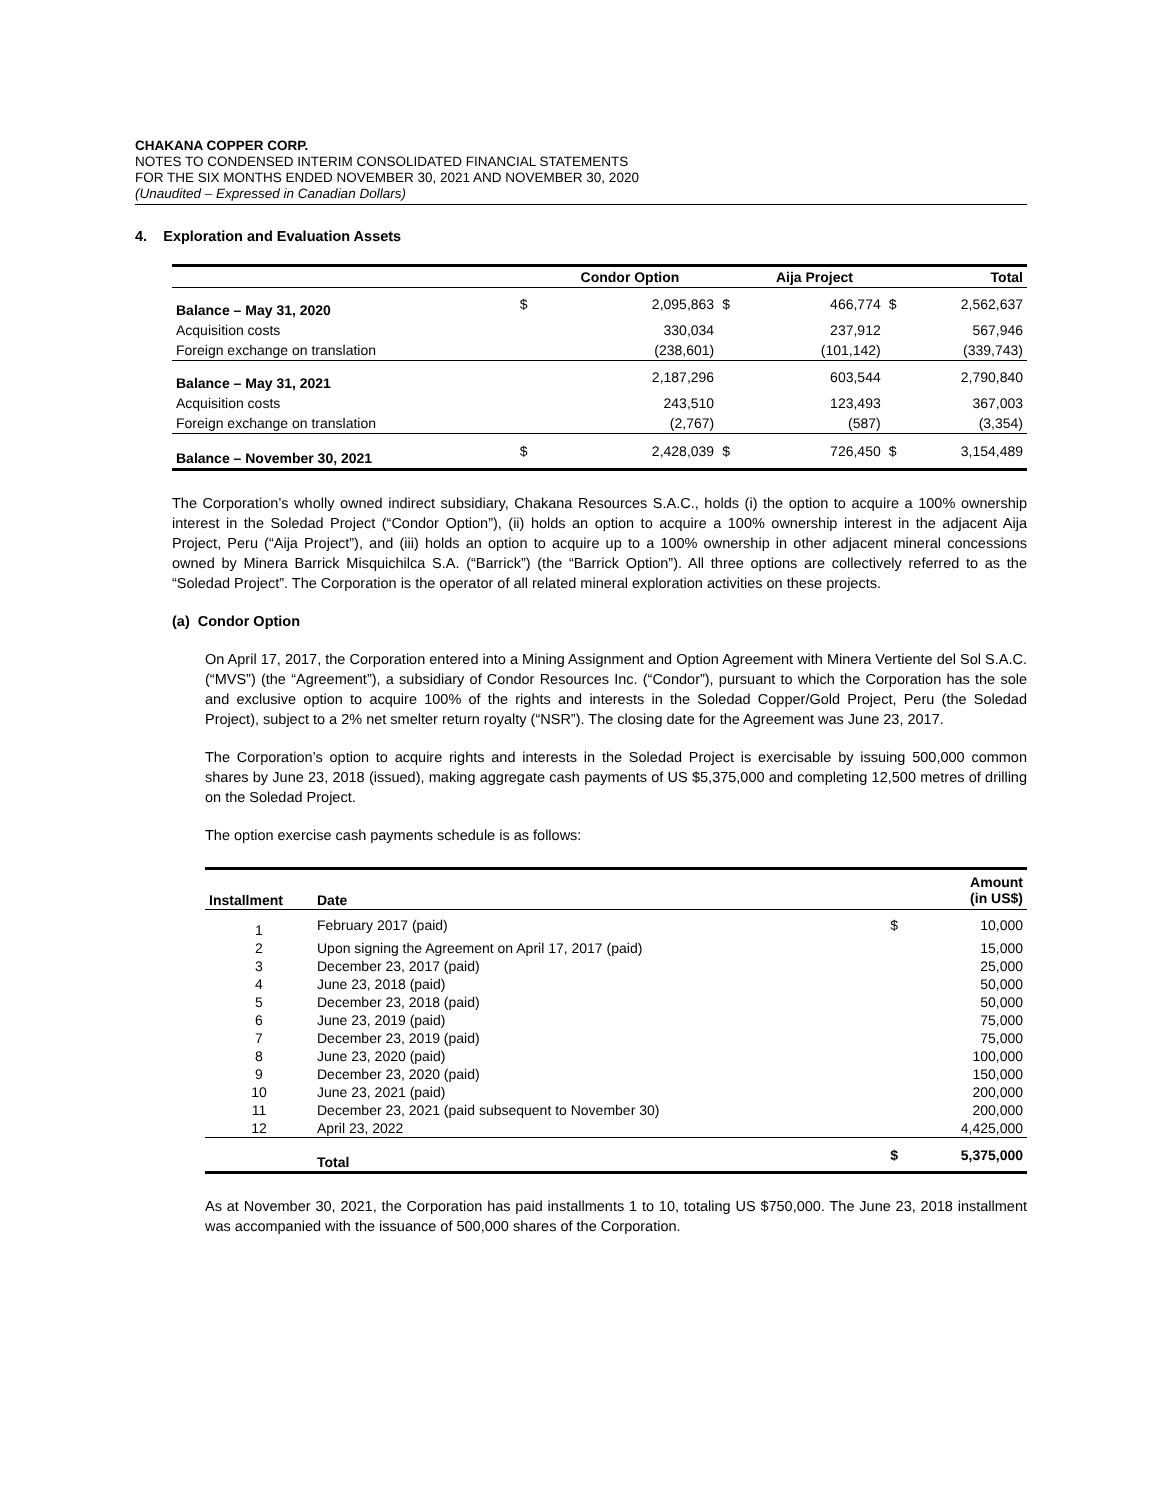CHAKANA COPPER CORP.
NOTES TO CONDENSED INTERIM CONSOLIDATED FINANCIAL STATEMENTS
FOR THE SIX MONTHS ENDED NOVEMBER 30, 2021 AND NOVEMBER 30, 2020
(Unaudited – Expressed in Canadian Dollars)
4. Exploration and Evaluation Assets
| | | Condor Option | | Aija Project | | Total |
| --- | --- | --- | --- | --- | --- | --- |
| Balance – May 31, 2020 | $ | 2,095,863 | $ | 466,774 | $ | 2,562,637 |
| Acquisition costs | | 330,034 | | 237,912 | | 567,946 |
| Foreign exchange on translation | | (238,601) | | (101,142) | | (339,743) |
| Balance – May 31, 2021 | | 2,187,296 | | 603,544 | | 2,790,840 |
| Acquisition costs | | 243,510 | | 123,493 | | 367,003 |
| Foreign exchange on translation | | (2,767) | | (587) | | (3,354) |
| Balance – November 30, 2021 | $ | 2,428,039 | $ | 726,450 | $ | 3,154,489 |
The Corporation’s wholly owned indirect subsidiary, Chakana Resources S.A.C., holds (i) the option to acquire a 100% ownership interest in the Soledad Project (“Condor Option”), (ii) holds an option to acquire a 100% ownership interest in the adjacent Aija Project, Peru (“Aija Project”), and (iii) holds an option to acquire up to a 100% ownership in other adjacent mineral concessions owned by Minera Barrick Misquichilca S.A. (“Barrick”) (the “Barrick Option”). All three options are collectively referred to as the “Soledad Project”. The Corporation is the operator of all related mineral exploration activities on these projects.
(a) Condor Option
On April 17, 2017, the Corporation entered into a Mining Assignment and Option Agreement with Minera Vertiente del Sol S.A.C. (“MVS”) (the “Agreement”), a subsidiary of Condor Resources Inc. (“Condor”), pursuant to which the Corporation has the sole and exclusive option to acquire 100% of the rights and interests in the Soledad Copper/Gold Project, Peru (the Soledad Project), subject to a 2% net smelter return royalty (“NSR”). The closing date for the Agreement was June 23, 2017.
The Corporation’s option to acquire rights and interests in the Soledad Project is exercisable by issuing 500,000 common shares by June 23, 2018 (issued), making aggregate cash payments of US $5,375,000 and completing 12,500 metres of drilling on the Soledad Project.
The option exercise cash payments schedule is as follows:
| Installment | Date | | Amount (in US$) |
| --- | --- | --- | --- |
| 1 | February 2017 (paid) | $ | 10,000 |
| 2 | Upon signing the Agreement on April 17, 2017 (paid) | | 15,000 |
| 3 | December 23, 2017 (paid) | | 25,000 |
| 4 | June 23, 2018 (paid) | | 50,000 |
| 5 | December 23, 2018 (paid) | | 50,000 |
| 6 | June 23, 2019 (paid) | | 75,000 |
| 7 | December 23, 2019 (paid) | | 75,000 |
| 8 | June 23, 2020 (paid) | | 100,000 |
| 9 | December 23, 2020 (paid) | | 150,000 |
| 10 | June 23, 2021 (paid) | | 200,000 |
| 11 | December 23, 2021 (paid subsequent to November 30) | | 200,000 |
| 12 | April 23, 2022 | | 4,425,000 |
| | Total | $ | 5,375,000 |
As at November 30, 2021, the Corporation has paid installments 1 to 10, totaling US $750,000. The June 23, 2018 installment was accompanied with the issuance of 500,000 shares of the Corporation.